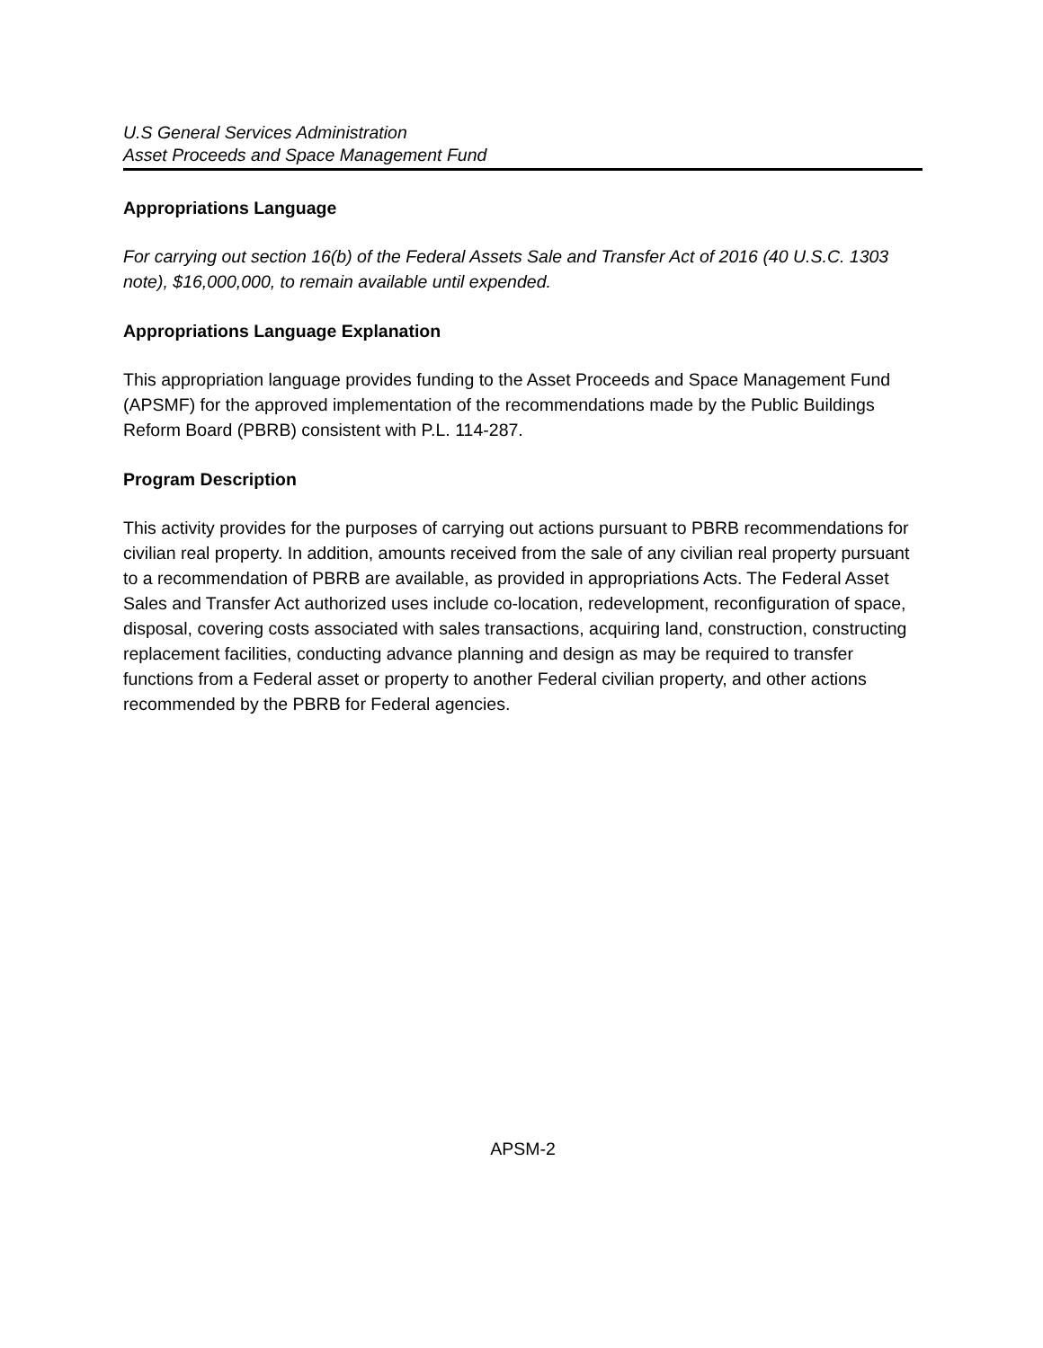U.S General Services Administration
Asset Proceeds and Space Management Fund
Appropriations Language
For carrying out section 16(b) of the Federal Assets Sale and Transfer Act of 2016 (40 U.S.C. 1303 note), $16,000,000, to remain available until expended.
Appropriations Language Explanation
This appropriation language provides funding to the Asset Proceeds and Space Management Fund (APSMF) for the approved implementation of the recommendations made by the Public Buildings Reform Board (PBRB) consistent with P.L. 114-287.
Program Description
This activity provides for the purposes of carrying out actions pursuant to PBRB recommendations for civilian real property. In addition, amounts received from the sale of any civilian real property pursuant to a recommendation of PBRB are available, as provided in appropriations Acts. The Federal Asset Sales and Transfer Act authorized uses include co-location, redevelopment, reconfiguration of space, disposal, covering costs associated with sales transactions, acquiring land, construction, constructing replacement facilities, conducting advance planning and design as may be required to transfer functions from a Federal asset or property to another Federal civilian property, and other actions recommended by the PBRB for Federal agencies.
APSM-2